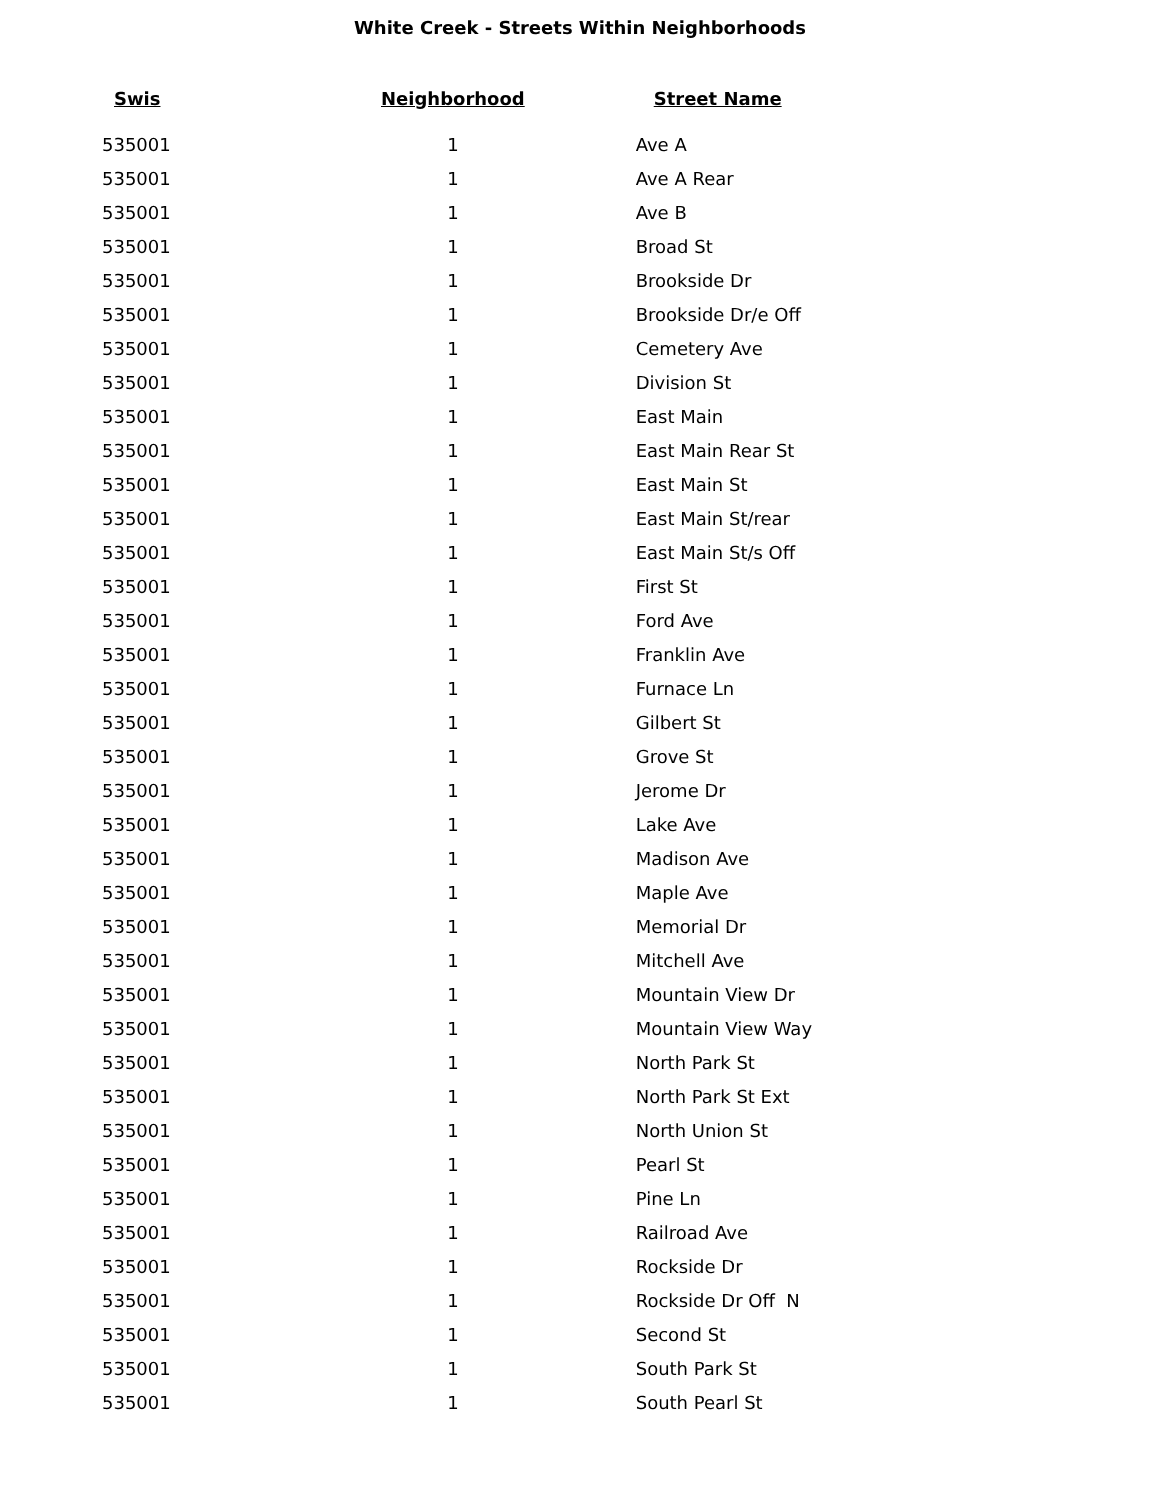White Creek - Streets Within Neighborhoods
| Swis | Neighborhood | Street Name |
| --- | --- | --- |
| 535001 | 1 | Ave A |
| 535001 | 1 | Ave A Rear |
| 535001 | 1 | Ave B |
| 535001 | 1 | Broad St |
| 535001 | 1 | Brookside Dr |
| 535001 | 1 | Brookside Dr/e Off |
| 535001 | 1 | Cemetery Ave |
| 535001 | 1 | Division St |
| 535001 | 1 | East Main |
| 535001 | 1 | East Main Rear St |
| 535001 | 1 | East Main St |
| 535001 | 1 | East Main St/rear |
| 535001 | 1 | East Main St/s Off |
| 535001 | 1 | First St |
| 535001 | 1 | Ford Ave |
| 535001 | 1 | Franklin Ave |
| 535001 | 1 | Furnace Ln |
| 535001 | 1 | Gilbert St |
| 535001 | 1 | Grove St |
| 535001 | 1 | Jerome Dr |
| 535001 | 1 | Lake Ave |
| 535001 | 1 | Madison Ave |
| 535001 | 1 | Maple Ave |
| 535001 | 1 | Memorial Dr |
| 535001 | 1 | Mitchell Ave |
| 535001 | 1 | Mountain View Dr |
| 535001 | 1 | Mountain View Way |
| 535001 | 1 | North Park St |
| 535001 | 1 | North Park St Ext |
| 535001 | 1 | North Union St |
| 535001 | 1 | Pearl St |
| 535001 | 1 | Pine Ln |
| 535001 | 1 | Railroad Ave |
| 535001 | 1 | Rockside Dr |
| 535001 | 1 | Rockside Dr Off N |
| 535001 | 1 | Second St |
| 535001 | 1 | South Park St |
| 535001 | 1 | South Pearl St |